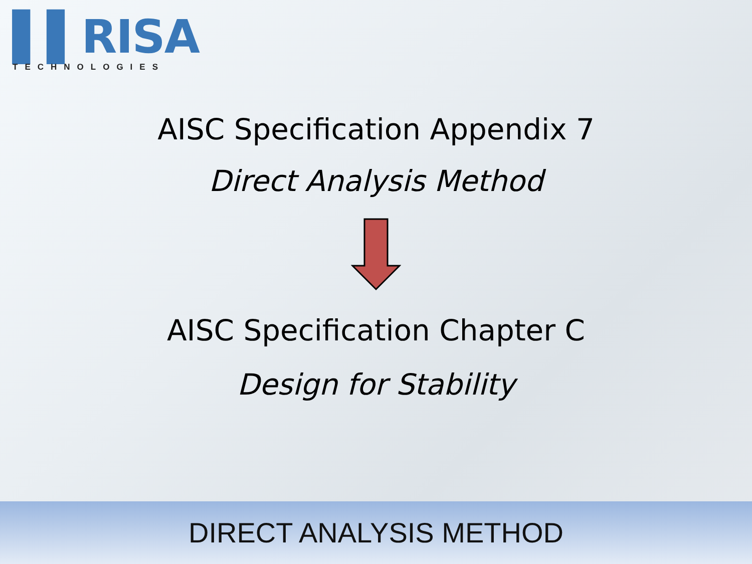▌▌RISA
TECHNOLOGIES
AISC Specification Appendix 7
Direct Analysis Method
AISC Specification Chapter C
Design for Stability
DIRECT ANALYSIS METHOD